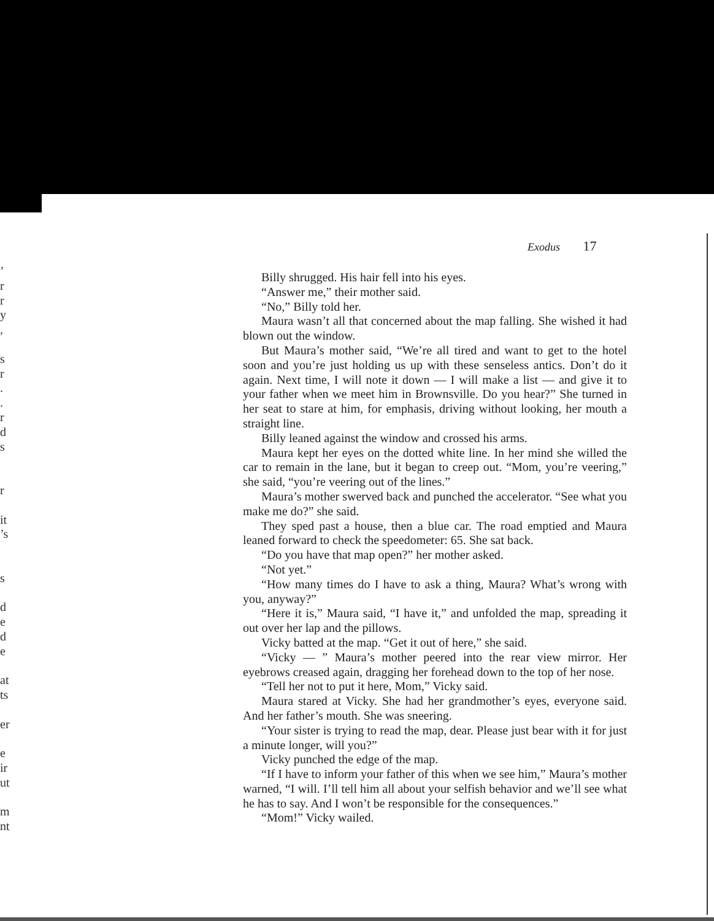’
r
r
y
,
s
r
.
.
r
d
s
r
it
’s
s
d
e
d
e
at
ts
er
e
ir
ut
m
nt
Exodus 17
Billy shrugged. His hair fell into his eyes.
“Answer me,” their mother said.
“No,” Billy told her.
Maura wasn’t all that concerned about the map falling. She wished it had blown out the window.
But Maura’s mother said, “We’re all tired and want to get to the hotel soon and you’re just holding us up with these senseless antics. Don’t do it again. Next time, I will note it down — I will make a list — and give it to your father when we meet him in Brownsville. Do you hear?” She turned in her seat to stare at him, for emphasis, driving without looking, her mouth a straight line.
Billy leaned against the window and crossed his arms.
Maura kept her eyes on the dotted white line. In her mind she willed the car to remain in the lane, but it began to creep out. “Mom, you’re veering,” she said, “you’re veering out of the lines.”
Maura’s mother swerved back and punched the accelerator. “See what you make me do?” she said.
They sped past a house, then a blue car. The road emptied and Maura leaned forward to check the speedometer: 65. She sat back.
“Do you have that map open?” her mother asked.
“Not yet.”
“How many times do I have to ask a thing, Maura? What’s wrong with you, anyway?”
“Here it is,” Maura said, “I have it,” and unfolded the map, spreading it out over her lap and the pillows.
Vicky batted at the map. “Get it out of here,” she said.
“Vicky — ” Maura’s mother peered into the rear view mirror. Her eyebrows creased again, dragging her forehead down to the top of her nose.
“Tell her not to put it here, Mom,” Vicky said.
Maura stared at Vicky. She had her grandmother’s eyes, everyone said. And her father’s mouth. She was sneering.
“Your sister is trying to read the map, dear. Please just bear with it for just a minute longer, will you?”
Vicky punched the edge of the map.
“If I have to inform your father of this when we see him,” Maura’s mother warned, “I will. I’ll tell him all about your selfish behavior and we’ll see what he has to say. And I won’t be responsible for the consequences.”
“Mom!” Vicky wailed.